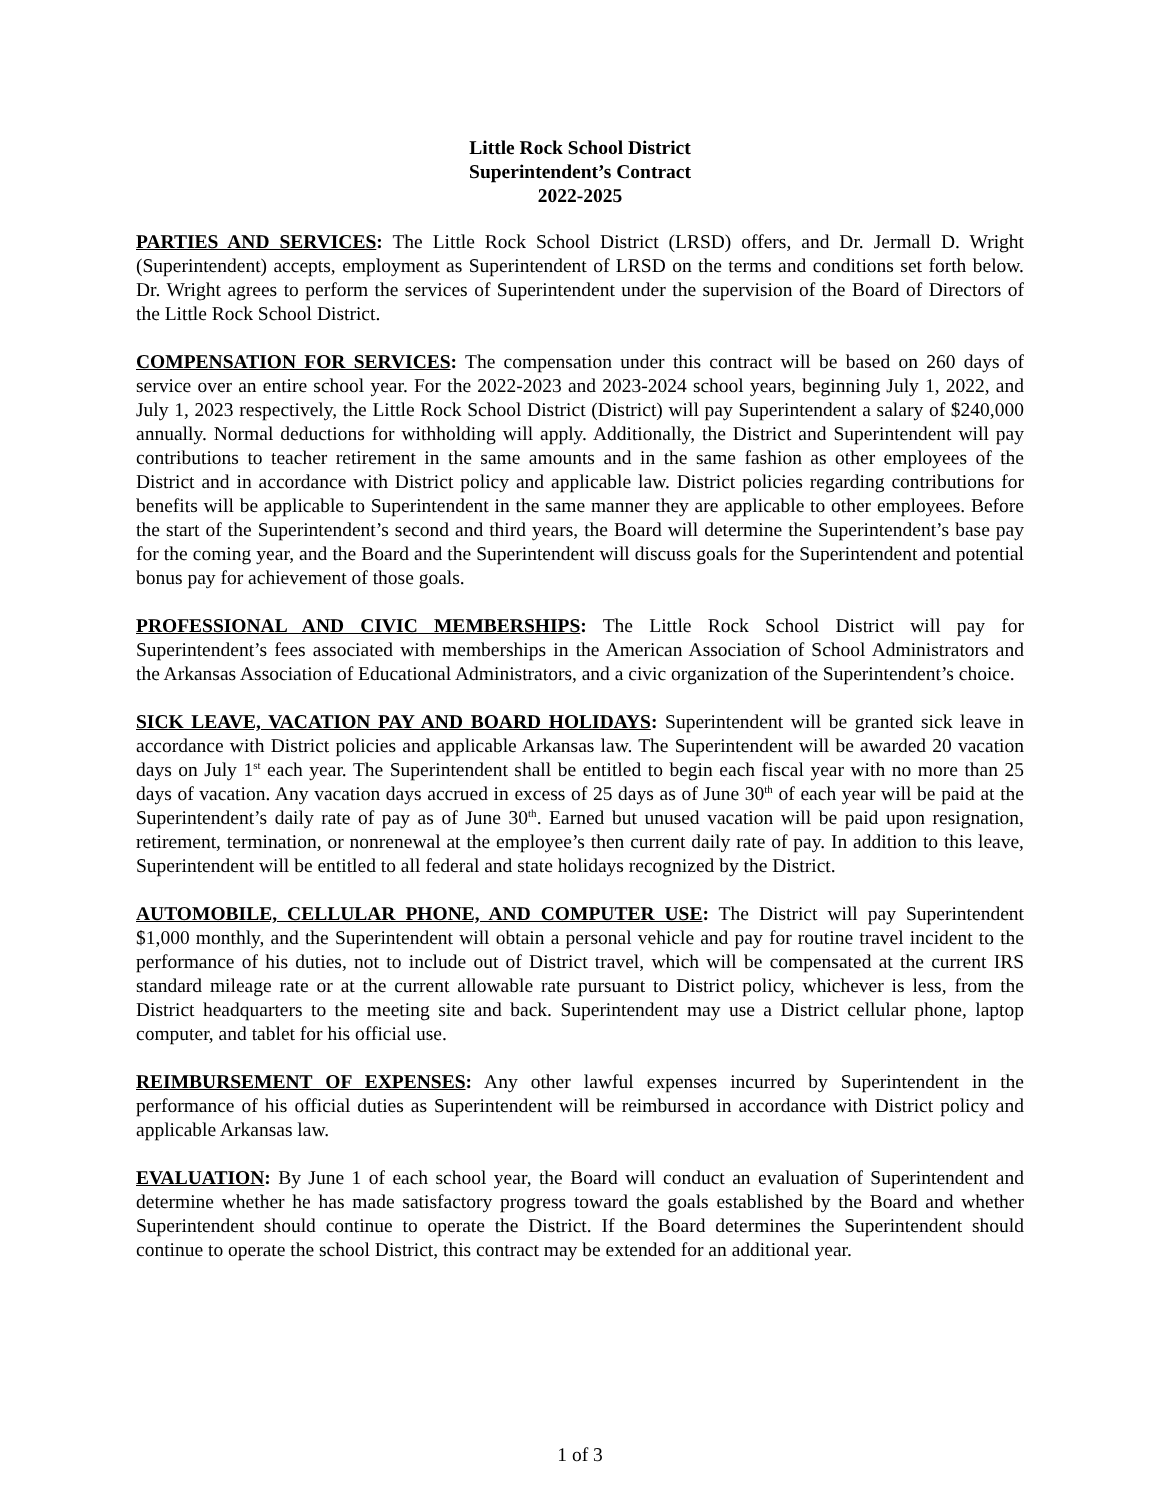Little Rock School District
Superintendent’s Contract
2022-2025
PARTIES AND SERVICES: The Little Rock School District (LRSD) offers, and Dr. Jermall D. Wright (Superintendent) accepts, employment as Superintendent of LRSD on the terms and conditions set forth below. Dr. Wright agrees to perform the services of Superintendent under the supervision of the Board of Directors of the Little Rock School District.
COMPENSATION FOR SERVICES: The compensation under this contract will be based on 260 days of service over an entire school year. For the 2022-2023 and 2023-2024 school years, beginning July 1, 2022, and July 1, 2023 respectively, the Little Rock School District (District) will pay Superintendent a salary of $240,000 annually. Normal deductions for withholding will apply. Additionally, the District and Superintendent will pay contributions to teacher retirement in the same amounts and in the same fashion as other employees of the District and in accordance with District policy and applicable law. District policies regarding contributions for benefits will be applicable to Superintendent in the same manner they are applicable to other employees. Before the start of the Superintendent’s second and third years, the Board will determine the Superintendent’s base pay for the coming year, and the Board and the Superintendent will discuss goals for the Superintendent and potential bonus pay for achievement of those goals.
PROFESSIONAL AND CIVIC MEMBERSHIPS: The Little Rock School District will pay for Superintendent’s fees associated with memberships in the American Association of School Administrators and the Arkansas Association of Educational Administrators, and a civic organization of the Superintendent’s choice.
SICK LEAVE, VACATION PAY AND BOARD HOLIDAYS: Superintendent will be granted sick leave in accordance with District policies and applicable Arkansas law. The Superintendent will be awarded 20 vacation days on July 1<sup>st</sup> each year. The Superintendent shall be entitled to begin each fiscal year with no more than 25 days of vacation. Any vacation days accrued in excess of 25 days as of June 30<sup>th</sup> of each year will be paid at the Superintendent’s daily rate of pay as of June 30<sup>th</sup>. Earned but unused vacation will be paid upon resignation, retirement, termination, or nonrenewal at the employee’s then current daily rate of pay. In addition to this leave, Superintendent will be entitled to all federal and state holidays recognized by the District.
AUTOMOBILE, CELLULAR PHONE, AND COMPUTER USE: The District will pay Superintendent $1,000 monthly, and the Superintendent will obtain a personal vehicle and pay for routine travel incident to the performance of his duties, not to include out of District travel, which will be compensated at the current IRS standard mileage rate or at the current allowable rate pursuant to District policy, whichever is less, from the District headquarters to the meeting site and back. Superintendent may use a District cellular phone, laptop computer, and tablet for his official use.
REIMBURSEMENT OF EXPENSES: Any other lawful expenses incurred by Superintendent in the performance of his official duties as Superintendent will be reimbursed in accordance with District policy and applicable Arkansas law.
EVALUATION: By June 1 of each school year, the Board will conduct an evaluation of Superintendent and determine whether he has made satisfactory progress toward the goals established by the Board and whether Superintendent should continue to operate the District. If the Board determines the Superintendent should continue to operate the school District, this contract may be extended for an additional year.
1 of 3